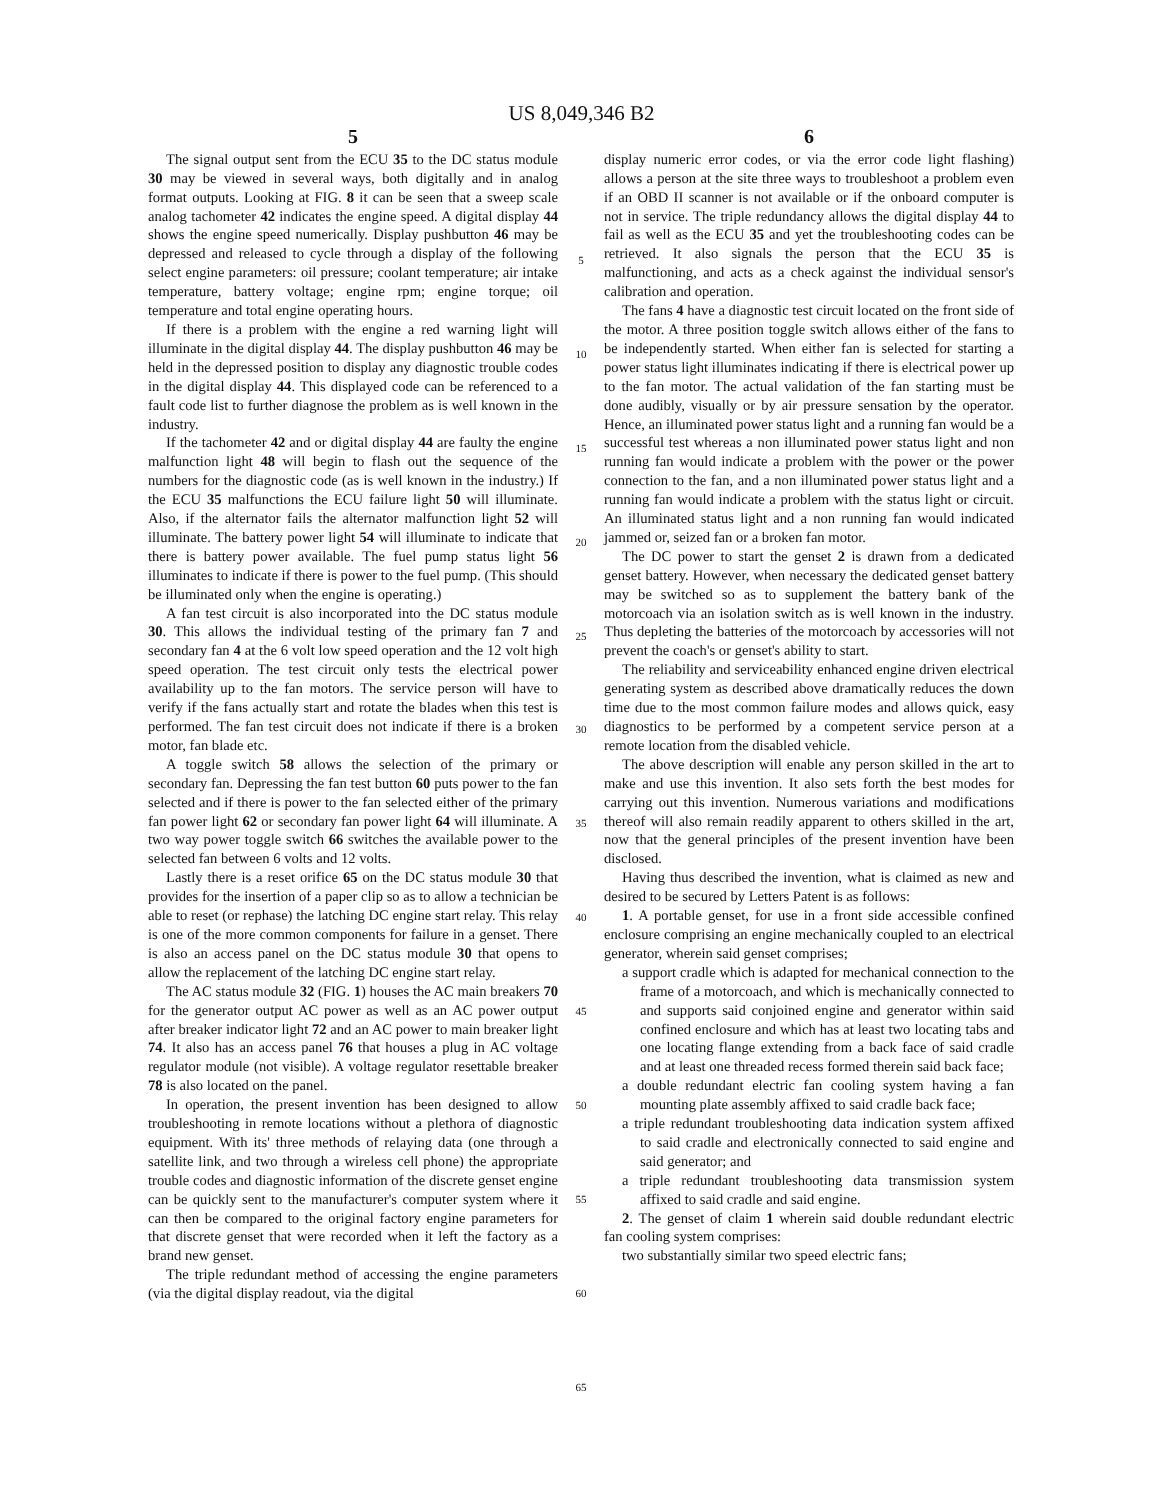US 8,049,346 B2
5
The signal output sent from the ECU 35 to the DC status module 30 may be viewed in several ways, both digitally and in analog format outputs. Looking at FIG. 8 it can be seen that a sweep scale analog tachometer 42 indicates the engine speed. A digital display 44 shows the engine speed numerically. Display pushbutton 46 may be depressed and released to cycle through a display of the following select engine parameters: oil pressure; coolant temperature; air intake temperature, battery voltage; engine rpm; engine torque; oil temperature and total engine operating hours.
If there is a problem with the engine a red warning light will illuminate in the digital display 44. The display pushbutton 46 may be held in the depressed position to display any diagnostic trouble codes in the digital display 44. This displayed code can be referenced to a fault code list to further diagnose the problem as is well known in the industry.
If the tachometer 42 and or digital display 44 are faulty the engine malfunction light 48 will begin to flash out the sequence of the numbers for the diagnostic code (as is well known in the industry.) If the ECU 35 malfunctions the ECU failure light 50 will illuminate. Also, if the alternator fails the alternator malfunction light 52 will illuminate. The battery power light 54 will illuminate to indicate that there is battery power available. The fuel pump status light 56 illuminates to indicate if there is power to the fuel pump. (This should be illuminated only when the engine is operating.)
A fan test circuit is also incorporated into the DC status module 30. This allows the individual testing of the primary fan 7 and secondary fan 4 at the 6 volt low speed operation and the 12 volt high speed operation. The test circuit only tests the electrical power availability up to the fan motors. The service person will have to verify if the fans actually start and rotate the blades when this test is performed. The fan test circuit does not indicate if there is a broken motor, fan blade etc.
A toggle switch 58 allows the selection of the primary or secondary fan. Depressing the fan test button 60 puts power to the fan selected and if there is power to the fan selected either of the primary fan power light 62 or secondary fan power light 64 will illuminate. A two way power toggle switch 66 switches the available power to the selected fan between 6 volts and 12 volts.
Lastly there is a reset orifice 65 on the DC status module 30 that provides for the insertion of a paper clip so as to allow a technician be able to reset (or rephase) the latching DC engine start relay. This relay is one of the more common components for failure in a genset. There is also an access panel on the DC status module 30 that opens to allow the replacement of the latching DC engine start relay.
The AC status module 32 (FIG. 1) houses the AC main breakers 70 for the generator output AC power as well as an AC power output after breaker indicator light 72 and an AC power to main breaker light 74. It also has an access panel 76 that houses a plug in AC voltage regulator module (not visible). A voltage regulator resettable breaker 78 is also located on the panel.
In operation, the present invention has been designed to allow troubleshooting in remote locations without a plethora of diagnostic equipment. With its' three methods of relaying data (one through a satellite link, and two through a wireless cell phone) the appropriate trouble codes and diagnostic information of the discrete genset engine can be quickly sent to the manufacturer's computer system where it can then be compared to the original factory engine parameters for that discrete genset that were recorded when it left the factory as a brand new genset.
The triple redundant method of accessing the engine parameters (via the digital display readout, via the digital
5
10
15
20
25
30
35
40
45
50
55
60
65
6
display numeric error codes, or via the error code light flashing) allows a person at the site three ways to troubleshoot a problem even if an OBD II scanner is not available or if the onboard computer is not in service. The triple redundancy allows the digital display 44 to fail as well as the ECU 35 and yet the troubleshooting codes can be retrieved. It also signals the person that the ECU 35 is malfunctioning, and acts as a check against the individual sensor's calibration and operation.
The fans 4 have a diagnostic test circuit located on the front side of the motor. A three position toggle switch allows either of the fans to be independently started. When either fan is selected for starting a power status light illuminates indicating if there is electrical power up to the fan motor. The actual validation of the fan starting must be done audibly, visually or by air pressure sensation by the operator. Hence, an illuminated power status light and a running fan would be a successful test whereas a non illuminated power status light and non running fan would indicate a problem with the power or the power connection to the fan, and a non illuminated power status light and a running fan would indicate a problem with the status light or circuit. An illuminated status light and a non running fan would indicated jammed or, seized fan or a broken fan motor.
The DC power to start the genset 2 is drawn from a dedicated genset battery. However, when necessary the dedicated genset battery may be switched so as to supplement the battery bank of the motorcoach via an isolation switch as is well known in the industry. Thus depleting the batteries of the motorcoach by accessories will not prevent the coach's or genset's ability to start.
The reliability and serviceability enhanced engine driven electrical generating system as described above dramatically reduces the down time due to the most common failure modes and allows quick, easy diagnostics to be performed by a competent service person at a remote location from the disabled vehicle.
The above description will enable any person skilled in the art to make and use this invention. It also sets forth the best modes for carrying out this invention. Numerous variations and modifications thereof will also remain readily apparent to others skilled in the art, now that the general principles of the present invention have been disclosed.
Having thus described the invention, what is claimed as new and desired to be secured by Letters Patent is as follows:
1. A portable genset, for use in a front side accessible confined enclosure comprising an engine mechanically coupled to an electrical generator, wherein said genset comprises;
a support cradle which is adapted for mechanical connection to the frame of a motorcoach, and which is mechanically connected to and supports said conjoined engine and generator within said confined enclosure and which has at least two locating tabs and one locating flange extending from a back face of said cradle and at least one threaded recess formed therein said back face;
a double redundant electric fan cooling system having a fan mounting plate assembly affixed to said cradle back face;
a triple redundant troubleshooting data indication system affixed to said cradle and electronically connected to said engine and said generator; and
a triple redundant troubleshooting data transmission system affixed to said cradle and said engine.
2. The genset of claim 1 wherein said double redundant electric fan cooling system comprises:
two substantially similar two speed electric fans;